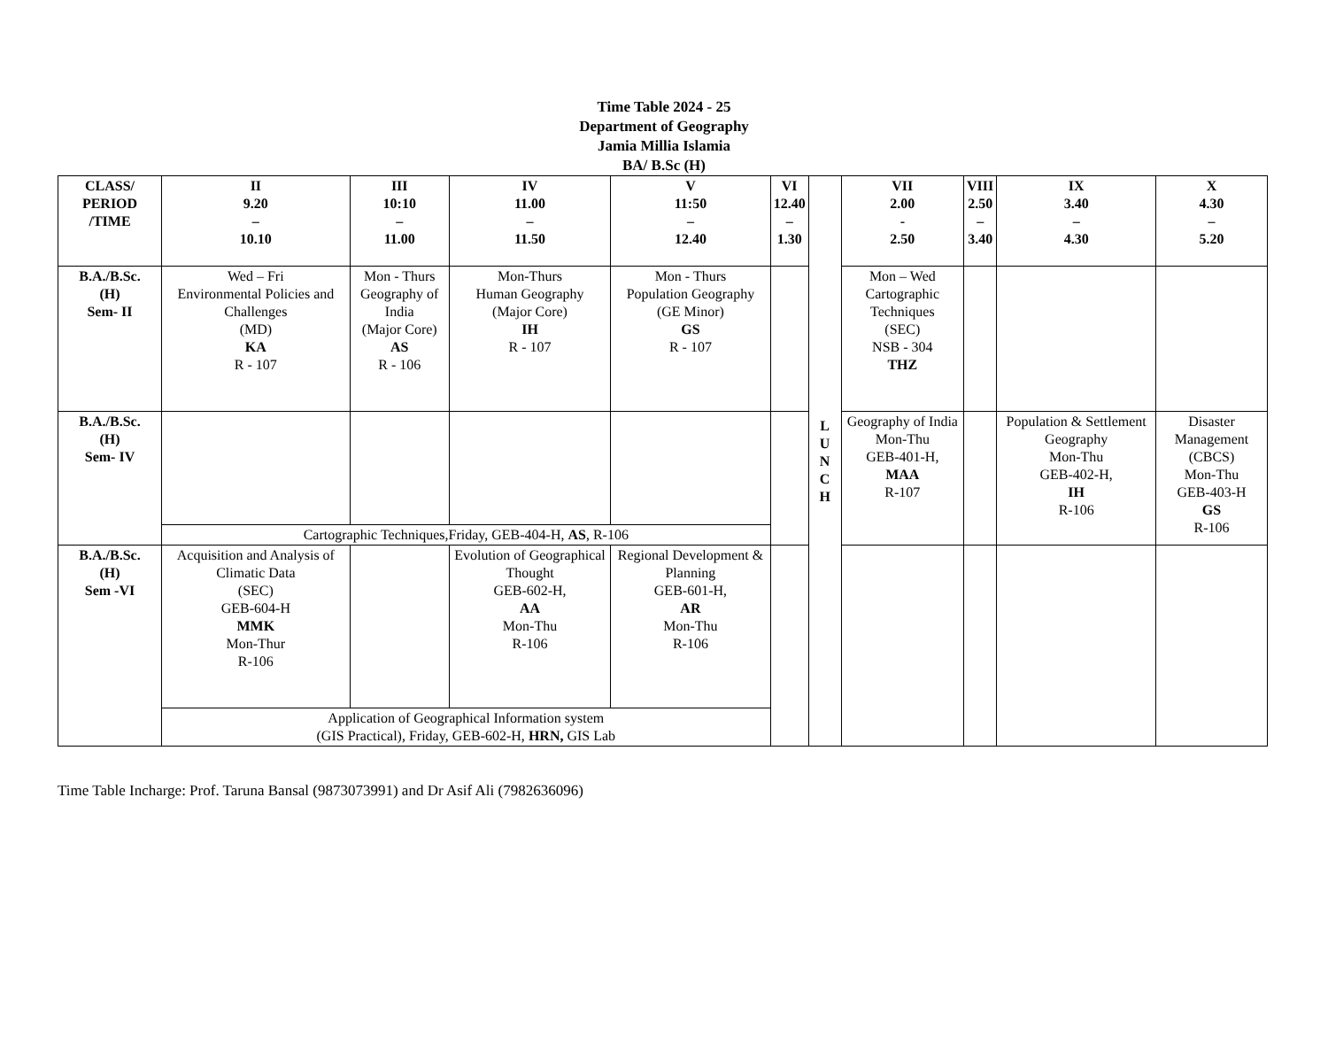Time Table 2024 - 25
Department of Geography
Jamia Millia Islamia
BA/ B.Sc (H)
| CLASS/ PERIOD /TIME | II 9.20 – 10.10 | III 10:10 – 11.00 | IV 11.00 – 11.50 | V 11:50 – 12.40 | VI 12.40 – 1.30 | L U N C H | VII 2.00 - 2.50 | VIII 2.50 – 3.40 | IX 3.40 – 4.30 | X 4.30 – 5.20 |
| B.A./B.Sc. (H) Sem- II | Wed – Fri Environmental Policies and Challenges (MD) KA R - 107 | Mon - Thurs Geography of India (Major Core) AS R - 106 | Mon-Thurs Human Geography (Major Core) IH R - 107 | Mon - Thurs Population Geography (GE Minor) GS R - 107 | | | Mon – Wed Cartographic Techniques (SEC) NSB - 304 THZ | | | |
| B.A./B.Sc. (H) Sem- IV | | | | | | | Geography of India Mon-Thu GEB-401-H, MAA R-107 | | Population & Settlement Geography Mon-Thu GEB-402-H, IH R-106 | Disaster Management (CBCS) Mon-Thu GEB-403-H GS R-106 |
| | Cartographic Techniques,Friday, GEB-404-H, AS , R-106 | | | | | | | | | |
| B.A./B.Sc. (H) Sem -VI | Acquisition and Analysis of Climatic Data (SEC) GEB-604-H MMK Mon-Thur R-106 | | Evolution of Geographical Thought GEB-602-H, AA Mon-Thu R-106 | Regional Development & Planning GEB-601-H, AR Mon-Thu R-106 | | | | | | |
| | Application of Geographical Information system (GIS Practical), Friday, GEB-602-H, HRN, GIS Lab | | | | | | | | | |
Time Table Incharge: Prof. Taruna Bansal (9873073991) and Dr Asif Ali (7982636096)